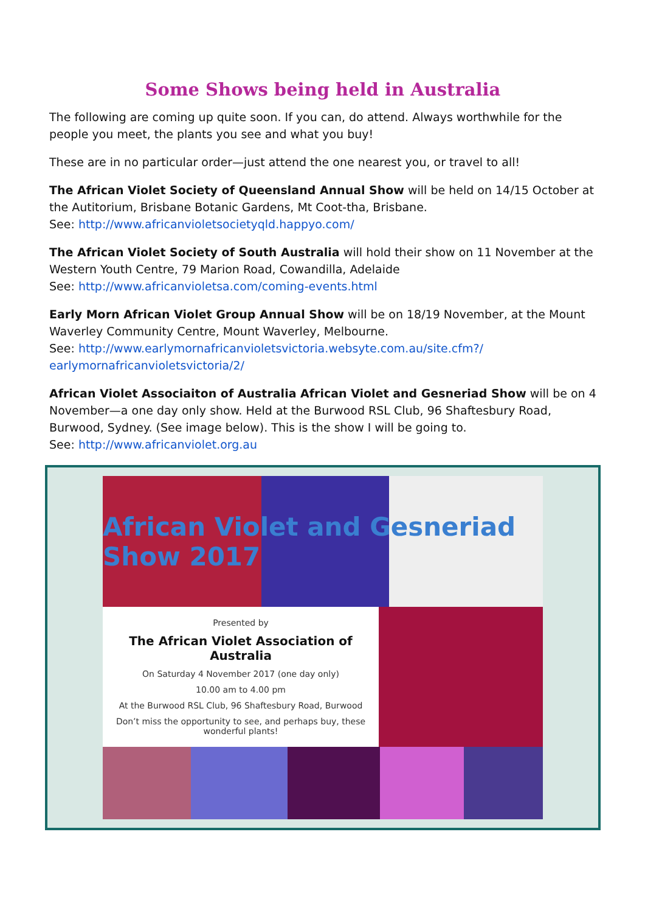Some Shows being held in Australia
The following are coming up quite soon. If you can, do attend. Always worthwhile for the people you meet, the plants you see and what you buy!
These are in no particular order—just attend the one nearest you, or travel to all!
The African Violet Society of Queensland Annual Show will be held on 14/15 October at the Autitorium, Brisbane Botanic Gardens, Mt Coot-tha, Brisbane.
See: http://www.africanvioletsocietyqld.happyo.com/
The African Violet Society of South Australia will hold their show on 11 November at the Western Youth Centre, 79 Marion Road, Cowandilla, Adelaide
See: http://www.africanvioletsa.com/coming-events.html
Early Morn African Violet Group Annual Show will be on 18/19 November, at the Mount Waverley Community Centre, Mount Waverley, Melbourne.
See: http://www.earlymornafricanvioletsvictoria.websyte.com.au/site.cfm?/ earlymornafricanvioletsvictoria/2/
African Violet Associaiton of Australia African Violet and Gesneriad Show will be on 4 November—a one day only show. Held at the Burwood RSL Club, 96 Shaftesbury Road, Burwood, Sydney. (See image below). This is the show I will be going to.
See: http://www.africanviolet.org.au
African Violet and Gesneriad Show 2017
Presented by
The African Violet Association of Australia
On Saturday 4 November 2017 (one day only)
10.00 am to 4.00 pm
At the Burwood RSL Club, 96 Shaftesbury Road, Burwood
Don’t miss the opportunity to see, and perhaps buy, these wonderful plants!